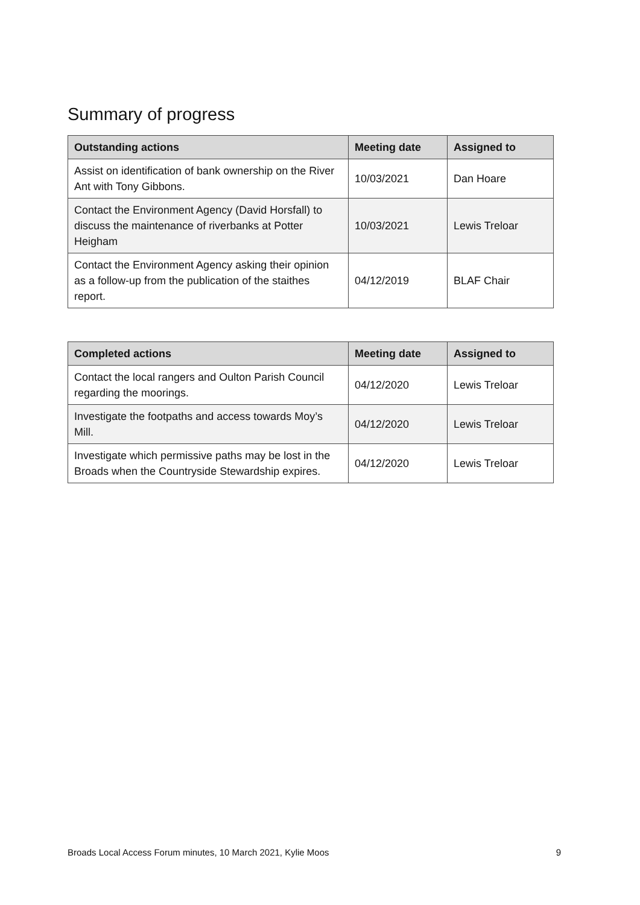Summary of progress
| Outstanding actions | Meeting date | Assigned to |
| --- | --- | --- |
| Assist on identification of bank ownership on the River Ant with Tony Gibbons. | 10/03/2021 | Dan Hoare |
| Contact the Environment Agency (David Horsfall) to discuss the maintenance of riverbanks at Potter Heigham | 10/03/2021 | Lewis Treloar |
| Contact the Environment Agency asking their opinion as a follow-up from the publication of the staithes report. | 04/12/2019 | BLAF Chair |
| Completed actions | Meeting date | Assigned to |
| --- | --- | --- |
| Contact the local rangers and Oulton Parish Council regarding the moorings. | 04/12/2020 | Lewis Treloar |
| Investigate the footpaths and access towards Moy’s Mill. | 04/12/2020 | Lewis Treloar |
| Investigate which permissive paths may be lost in the Broads when the Countryside Stewardship expires. | 04/12/2020 | Lewis Treloar |
Broads Local Access Forum minutes, 10 March 2021, Kylie Moos 9